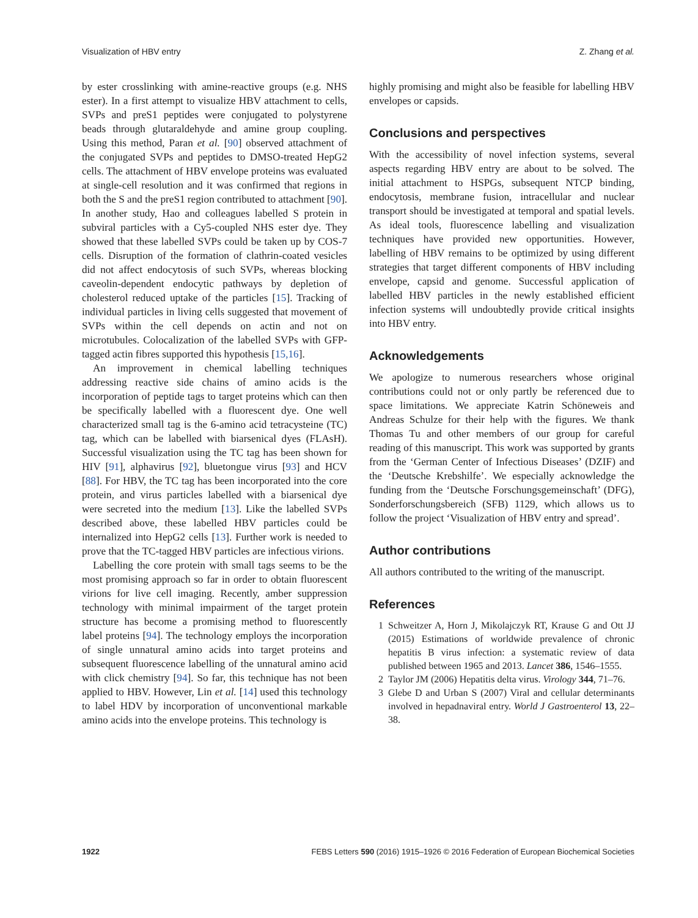Visualization of HBV entry Z. Zhang et al.
by ester crosslinking with amine-reactive groups (e.g. NHS ester). In a first attempt to visualize HBV attachment to cells, SVPs and preS1 peptides were conjugated to polystyrene beads through glutaraldehyde and amine group coupling. Using this method, Paran et al. [90] observed attachment of the conjugated SVPs and peptides to DMSO-treated HepG2 cells. The attachment of HBV envelope proteins was evaluated at single-cell resolution and it was confirmed that regions in both the S and the preS1 region contributed to attachment [90]. In another study, Hao and colleagues labelled S protein in subviral particles with a Cy5-coupled NHS ester dye. They showed that these labelled SVPs could be taken up by COS-7 cells. Disruption of the formation of clathrin-coated vesicles did not affect endocytosis of such SVPs, whereas blocking caveolin-dependent endocytic pathways by depletion of cholesterol reduced uptake of the particles [15]. Tracking of individual particles in living cells suggested that movement of SVPs within the cell depends on actin and not on microtubules. Colocalization of the labelled SVPs with GFP-tagged actin fibres supported this hypothesis [15,16].
An improvement in chemical labelling techniques addressing reactive side chains of amino acids is the incorporation of peptide tags to target proteins which can then be specifically labelled with a fluorescent dye. One well characterized small tag is the 6-amino acid tetracysteine (TC) tag, which can be labelled with biarsenical dyes (FLAsH). Successful visualization using the TC tag has been shown for HIV [91], alphavirus [92], bluetongue virus [93] and HCV [88]. For HBV, the TC tag has been incorporated into the core protein, and virus particles labelled with a biarsenical dye were secreted into the medium [13]. Like the labelled SVPs described above, these labelled HBV particles could be internalized into HepG2 cells [13]. Further work is needed to prove that the TC-tagged HBV particles are infectious virions.
Labelling the core protein with small tags seems to be the most promising approach so far in order to obtain fluorescent virions for live cell imaging. Recently, amber suppression technology with minimal impairment of the target protein structure has become a promising method to fluorescently label proteins [94]. The technology employs the incorporation of single unnatural amino acids into target proteins and subsequent fluorescence labelling of the unnatural amino acid with click chemistry [94]. So far, this technique has not been applied to HBV. However, Lin et al. [14] used this technology to label HDV by incorporation of unconventional markable amino acids into the envelope proteins. This technology is
highly promising and might also be feasible for labelling HBV envelopes or capsids.
Conclusions and perspectives
With the accessibility of novel infection systems, several aspects regarding HBV entry are about to be solved. The initial attachment to HSPGs, subsequent NTCP binding, endocytosis, membrane fusion, intracellular and nuclear transport should be investigated at temporal and spatial levels. As ideal tools, fluorescence labelling and visualization techniques have provided new opportunities. However, labelling of HBV remains to be optimized by using different strategies that target different components of HBV including envelope, capsid and genome. Successful application of labelled HBV particles in the newly established efficient infection systems will undoubtedly provide critical insights into HBV entry.
Acknowledgements
We apologize to numerous researchers whose original contributions could not or only partly be referenced due to space limitations. We appreciate Katrin Schöneweis and Andreas Schulze for their help with the figures. We thank Thomas Tu and other members of our group for careful reading of this manuscript. This work was supported by grants from the ‘German Center of Infectious Diseases’ (DZIF) and the ‘Deutsche Krebshilfe’. We especially acknowledge the funding from the ‘Deutsche Forschungsgemeinschaft’ (DFG), Sonderforschungsbereich (SFB) 1129, which allows us to follow the project ‘Visualization of HBV entry and spread’.
Author contributions
All authors contributed to the writing of the manuscript.
References
1 Schweitzer A, Horn J, Mikolajczyk RT, Krause G and Ott JJ (2015) Estimations of worldwide prevalence of chronic hepatitis B virus infection: a systematic review of data published between 1965 and 2013. Lancet 386, 1546–1555.
2 Taylor JM (2006) Hepatitis delta virus. Virology 344, 71–76.
3 Glebe D and Urban S (2007) Viral and cellular determinants involved in hepadnaviral entry. World J Gastroenterol 13, 22–38.
1922 FEBS Letters 590 (2016) 1915–1926 © 2016 Federation of European Biochemical Societies